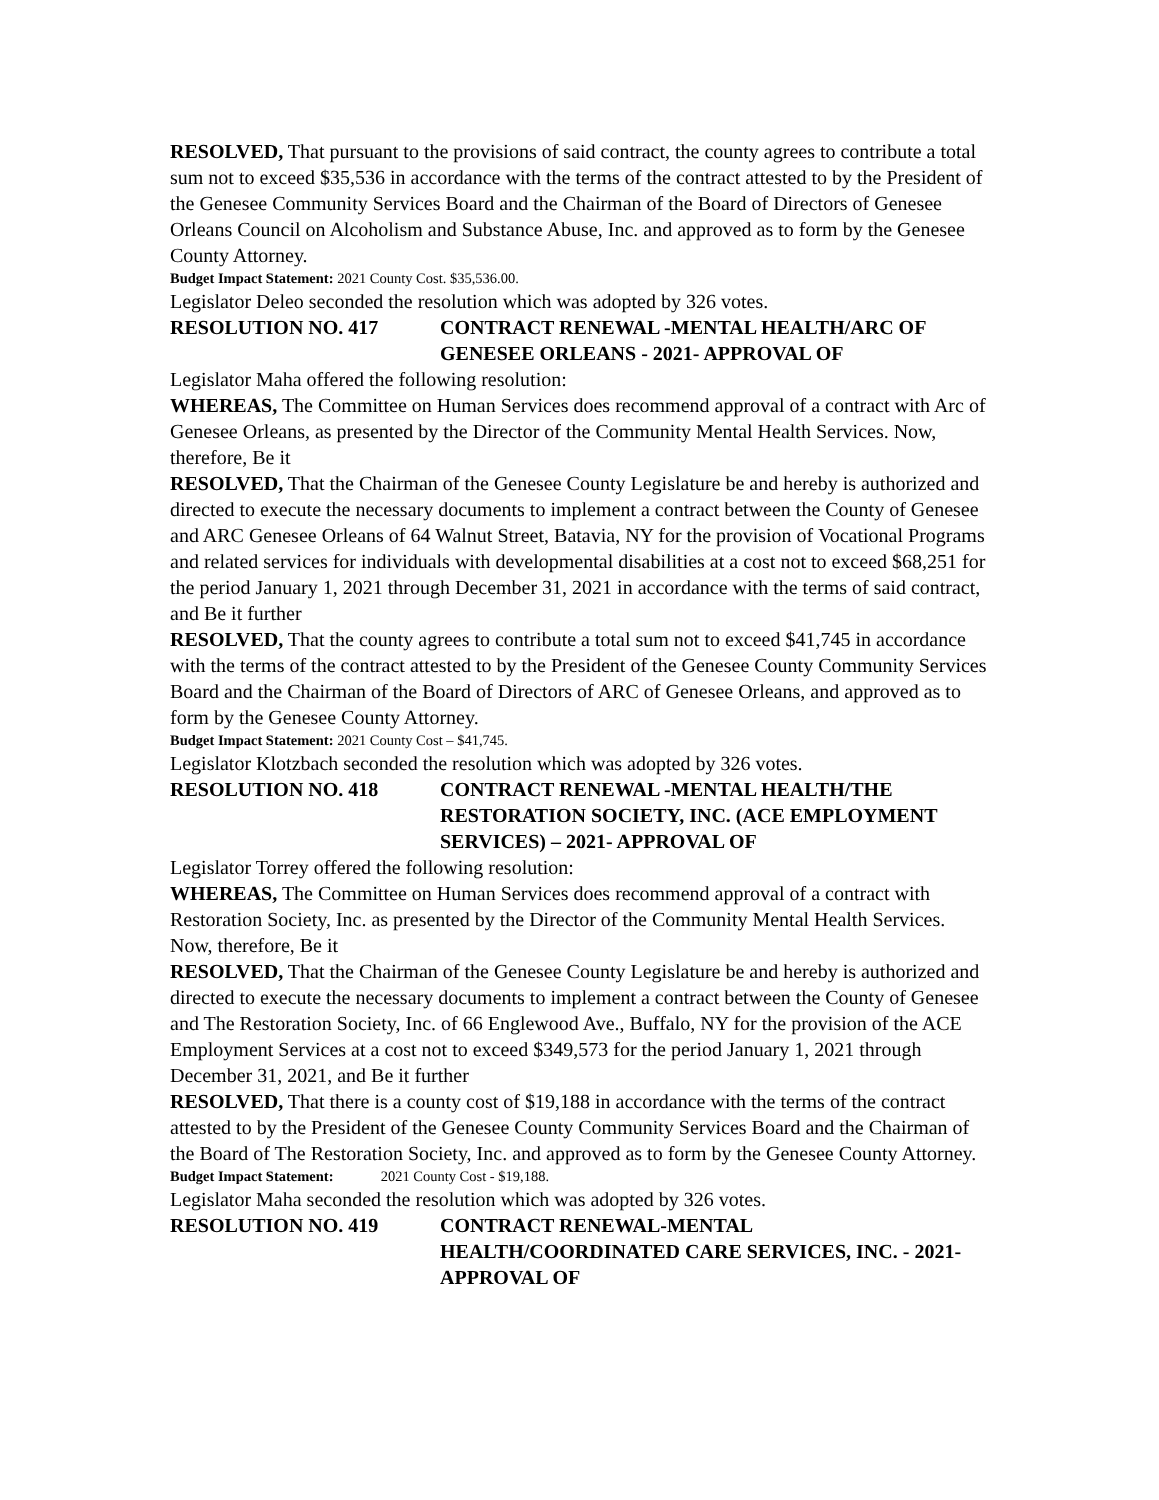RESOLVED, That pursuant to the provisions of said contract, the county agrees to contribute a total sum not to exceed $35,536 in accordance with the terms of the contract attested to by the President of the Genesee Community Services Board and the Chairman of the Board of Directors of Genesee Orleans Council on Alcoholism and Substance Abuse, Inc. and approved as to form by the Genesee County Attorney.
Budget Impact Statement: 2021 County Cost. $35,536.00.
Legislator Deleo seconded the resolution which was adopted by 326 votes.
RESOLUTION NO. 417 CONTRACT RENEWAL -MENTAL HEALTH/ARC OF GENESEE ORLEANS - 2021- APPROVAL OF
Legislator Maha offered the following resolution:
WHEREAS, The Committee on Human Services does recommend approval of a contract with Arc of Genesee Orleans, as presented by the Director of the Community Mental Health Services. Now, therefore, Be it
RESOLVED, That the Chairman of the Genesee County Legislature be and hereby is authorized and directed to execute the necessary documents to implement a contract between the County of Genesee and ARC Genesee Orleans of 64 Walnut Street, Batavia, NY for the provision of Vocational Programs and related services for individuals with developmental disabilities at a cost not to exceed $68,251 for the period January 1, 2021 through December 31, 2021 in accordance with the terms of said contract, and Be it further
RESOLVED, That the county agrees to contribute a total sum not to exceed $41,745 in accordance with the terms of the contract attested to by the President of the Genesee County Community Services Board and the Chairman of the Board of Directors of ARC of Genesee Orleans, and approved as to form by the Genesee County Attorney.
Budget Impact Statement: 2021 County Cost – $41,745.
Legislator Klotzbach seconded the resolution which was adopted by 326 votes.
RESOLUTION NO. 418 CONTRACT RENEWAL -MENTAL HEALTH/THE RESTORATION SOCIETY, INC. (ACE EMPLOYMENT SERVICES) – 2021- APPROVAL OF
Legislator Torrey offered the following resolution:
WHEREAS, The Committee on Human Services does recommend approval of a contract with Restoration Society, Inc. as presented by the Director of the Community Mental Health Services. Now, therefore, Be it
RESOLVED, That the Chairman of the Genesee County Legislature be and hereby is authorized and directed to execute the necessary documents to implement a contract between the County of Genesee and The Restoration Society, Inc. of 66 Englewood Ave., Buffalo, NY for the provision of the ACE Employment Services at a cost not to exceed $349,573 for the period January 1, 2021 through December 31, 2021, and Be it further
RESOLVED, That there is a county cost of $19,188 in accordance with the terms of the contract attested to by the President of the Genesee County Community Services Board and the Chairman of the Board of The Restoration Society, Inc. and approved as to form by the Genesee County Attorney.
Budget Impact Statement: 2021 County Cost - $19,188.
Legislator Maha seconded the resolution which was adopted by 326 votes.
RESOLUTION NO. 419 CONTRACT RENEWAL-MENTAL HEALTH/COORDINATED CARE SERVICES, INC. - 2021- APPROVAL OF